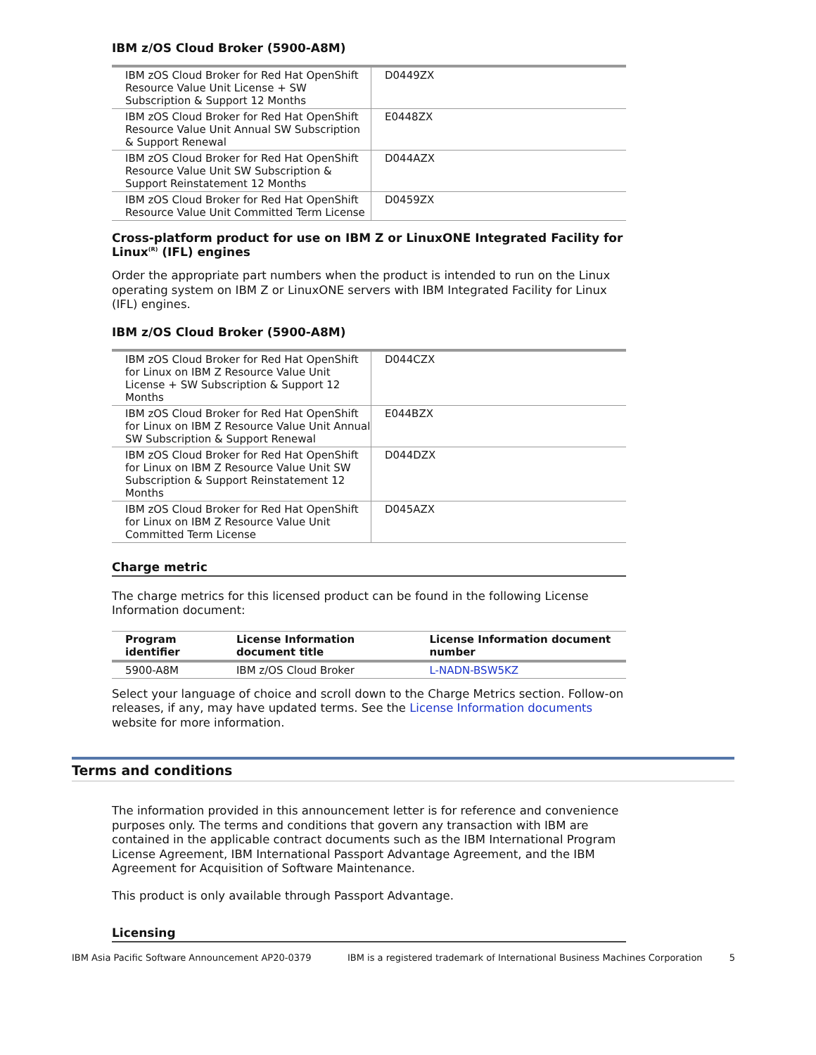IBM z/OS Cloud Broker (5900-A8M)
| IBM zOS Cloud Broker for Red Hat OpenShift Resource Value Unit License + SW Subscription & Support 12 Months | D0449ZX |
| IBM zOS Cloud Broker for Red Hat OpenShift Resource Value Unit Annual SW Subscription & Support Renewal | E0448ZX |
| IBM zOS Cloud Broker for Red Hat OpenShift Resource Value Unit SW Subscription & Support Reinstatement 12 Months | D044AZX |
| IBM zOS Cloud Broker for Red Hat OpenShift Resource Value Unit Committed Term License | D0459ZX |
Cross-platform product for use on IBM Z or LinuxONE Integrated Facility for Linux<sup>(R)</sup> (IFL) engines
Order the appropriate part numbers when the product is intended to run on the Linux operating system on IBM Z or LinuxONE servers with IBM Integrated Facility for Linux (IFL) engines.
IBM z/OS Cloud Broker (5900-A8M)
| IBM zOS Cloud Broker for Red Hat OpenShift for Linux on IBM Z Resource Value Unit License + SW Subscription & Support 12 Months | D044CZX |
| IBM zOS Cloud Broker for Red Hat OpenShift for Linux on IBM Z Resource Value Unit Annual SW Subscription & Support Renewal | E044BZX |
| IBM zOS Cloud Broker for Red Hat OpenShift for Linux on IBM Z Resource Value Unit SW Subscription & Support Reinstatement 12 Months | D044DZX |
| IBM zOS Cloud Broker for Red Hat OpenShift for Linux on IBM Z Resource Value Unit Committed Term License | D045AZX |
Charge metric
The charge metrics for this licensed product can be found in the following License Information document:
| Program identifier | License Information document title | License Information document number |
| --- | --- | --- |
| 5900-A8M | IBM z/OS Cloud Broker | L-NADN-BSW5KZ |
Select your language of choice and scroll down to the Charge Metrics section. Follow-on releases, if any, may have updated terms. See the License Information documents website for more information.
Terms and conditions
The information provided in this announcement letter is for reference and convenience purposes only. The terms and conditions that govern any transaction with IBM are contained in the applicable contract documents such as the IBM International Program License Agreement, IBM International Passport Advantage Agreement, and the IBM Agreement for Acquisition of Software Maintenance.
This product is only available through Passport Advantage.
Licensing
IBM Asia Pacific Software Announcement AP20-0379 IBM is a registered trademark of International Business Machines Corporation 5